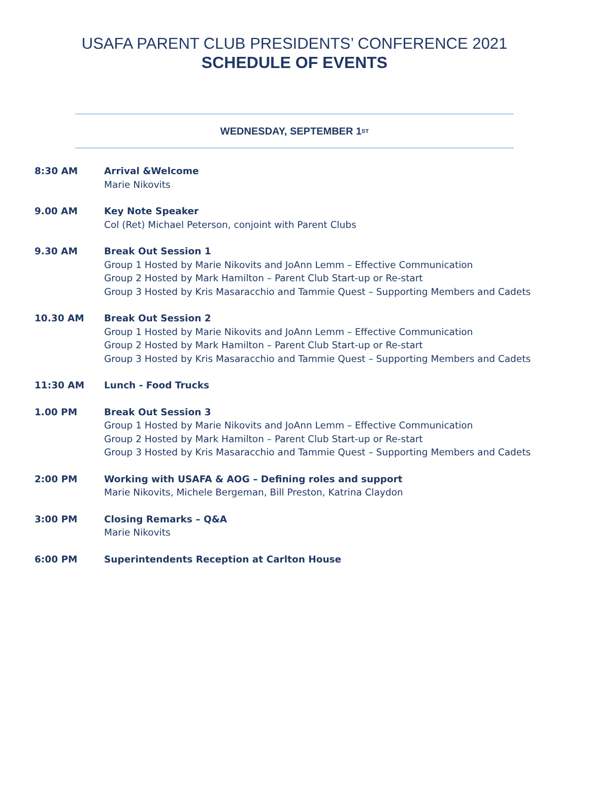USAFA PARENT CLUB PRESIDENTS’ CONFERENCE 2021
SCHEDULE OF EVENTS
WEDNESDAY, SEPTEMBER 1<sup>ST</sup>
8:30 AM Arrival &Welcome
Marie Nikovits
9.00 AM Key Note Speaker
Col (Ret) Michael Peterson, conjoint with Parent Clubs
9.30 AM Break Out Session 1
Group 1 Hosted by Marie Nikovits and JoAnn Lemm – Effective Communication
Group 2 Hosted by Mark Hamilton – Parent Club Start-up or Re-start
Group 3 Hosted by Kris Masaracchio and Tammie Quest – Supporting Members and Cadets
10.30 AM Break Out Session 2
Group 1 Hosted by Marie Nikovits and JoAnn Lemm – Effective Communication
Group 2 Hosted by Mark Hamilton – Parent Club Start-up or Re-start
Group 3 Hosted by Kris Masaracchio and Tammie Quest – Supporting Members and Cadets
11:30 AM Lunch - Food Trucks
1.00 PM Break Out Session 3
Group 1 Hosted by Marie Nikovits and JoAnn Lemm – Effective Communication
Group 2 Hosted by Mark Hamilton – Parent Club Start-up or Re-start
Group 3 Hosted by Kris Masaracchio and Tammie Quest – Supporting Members and Cadets
2:00 PM Working with USAFA & AOG – Defining roles and support
Marie Nikovits, Michele Bergeman, Bill Preston, Katrina Claydon
3:00 PM Closing Remarks – Q&A
Marie Nikovits
6:00 PM Superintendents Reception at Carlton House